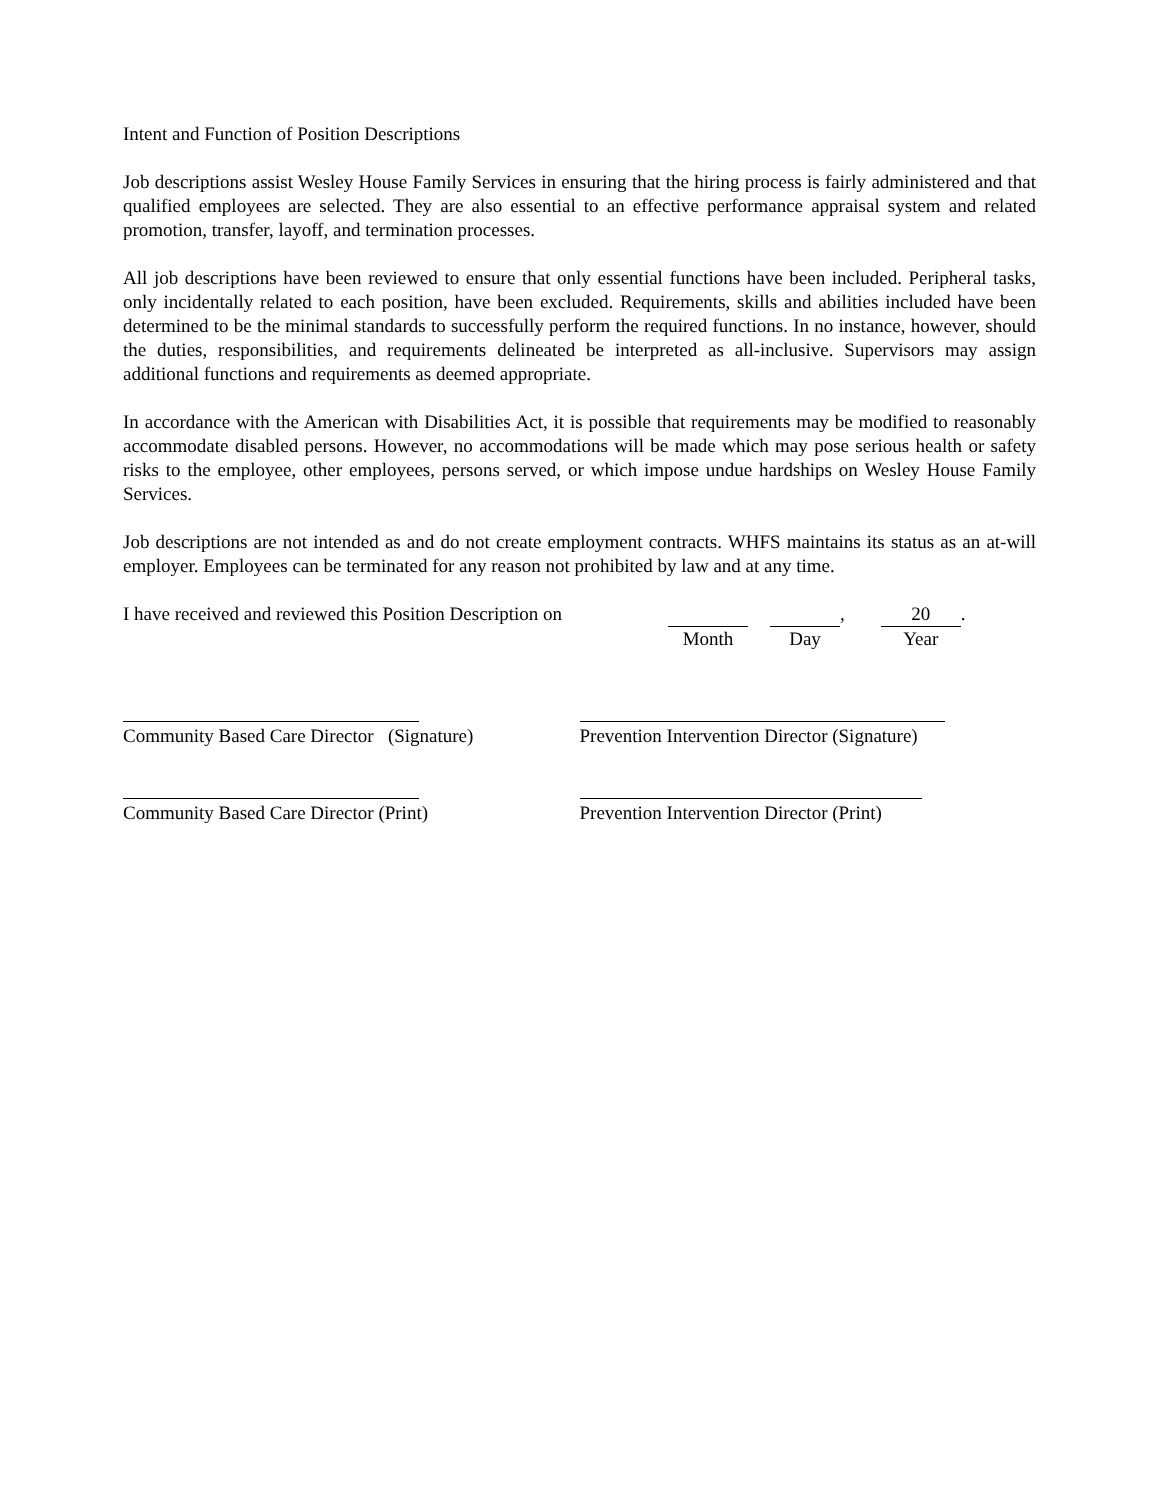Intent and Function of Position Descriptions
Job descriptions assist Wesley House Family Services in ensuring that the hiring process is fairly administered and that qualified employees are selected. They are also essential to an effective performance appraisal system and related promotion, transfer, layoff, and termination processes.
All job descriptions have been reviewed to ensure that only essential functions have been included. Peripheral tasks, only incidentally related to each position, have been excluded. Requirements, skills and abilities included have been determined to be the minimal standards to successfully perform the required functions. In no instance, however, should the duties, responsibilities, and requirements delineated be interpreted as all-inclusive. Supervisors may assign additional functions and requirements as deemed appropriate.
In accordance with the American with Disabilities Act, it is possible that requirements may be modified to reasonably accommodate disabled persons. However, no accommodations will be made which may pose serious health or safety risks to the employee, other employees, persons served, or which impose undue hardships on Wesley House Family Services.
Job descriptions are not intended as and do not create employment contracts. WHFS maintains its status as an at-will employer. Employees can be terminated for any reason not prohibited by law and at any time.
I have received and reviewed this Position Description on
Month Day ,
20
Year
.
Community Based Care Director (Signature)
Prevention Intervention Director (Signature)
Community Based Care Director (Print) Prevention Intervention Director (Print)